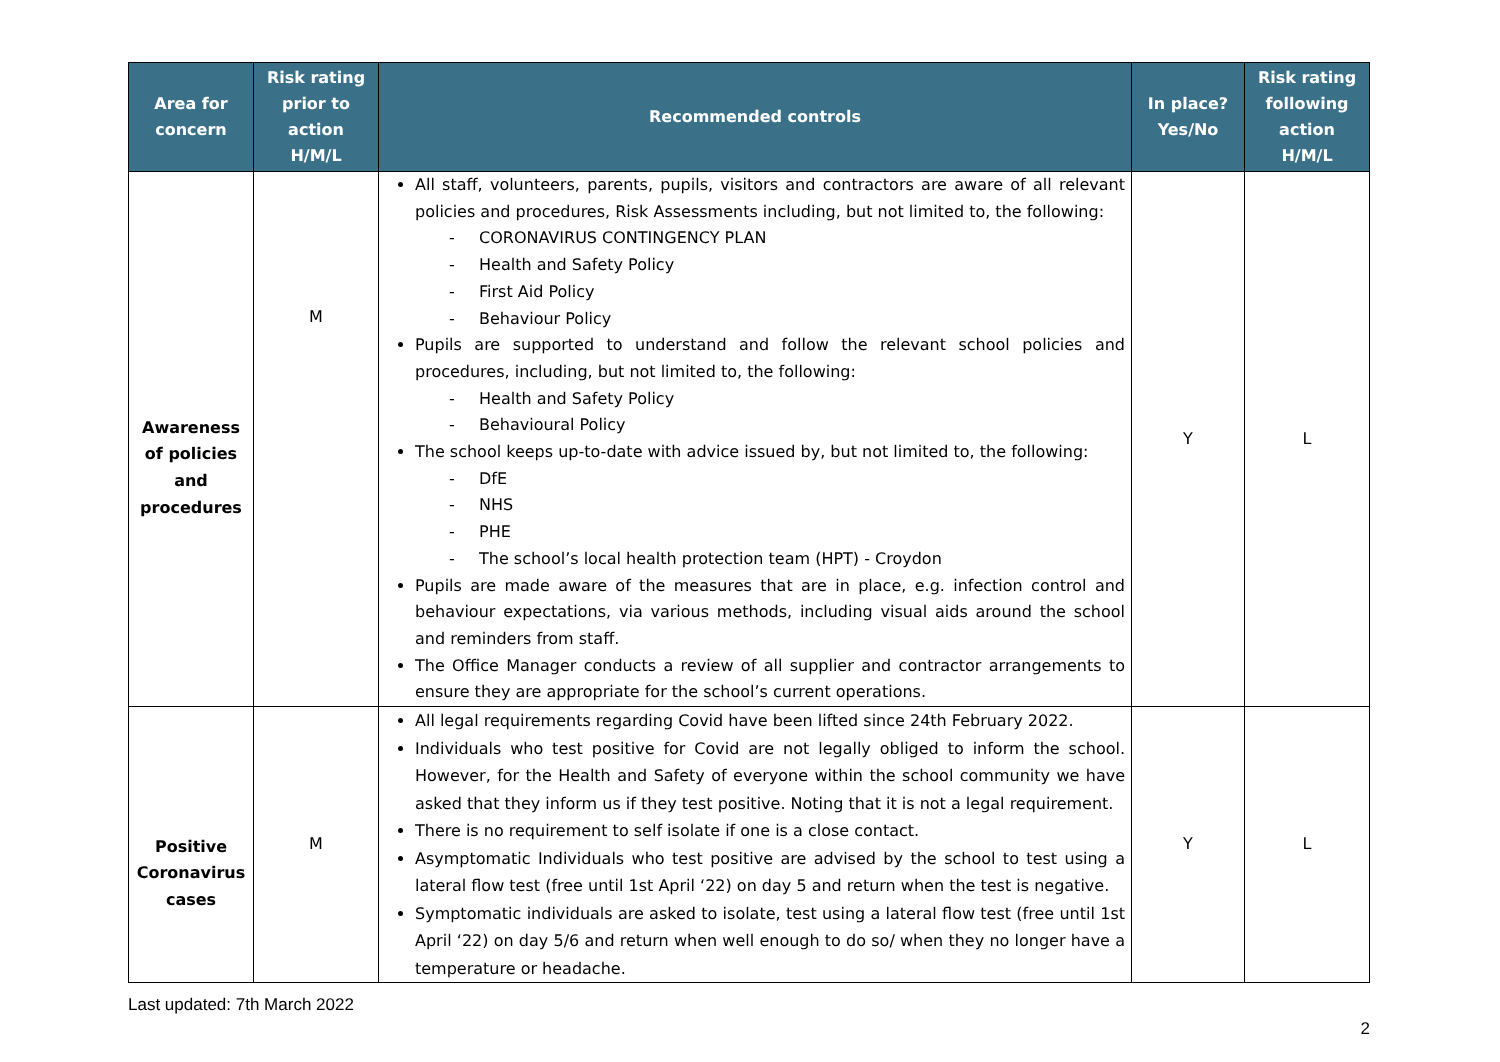| Area for concern | Risk rating prior to action H/M/L | Recommended controls | In place? Yes/No | Risk rating following action H/M/L |
| --- | --- | --- | --- | --- |
| Awareness of policies and procedures | M | All staff, volunteers, parents, pupils, visitors and contractors are aware of all relevant policies and procedures, Risk Assessments including, but not limited to, the following: - CORONAVIRUS CONTINGENCY PLAN - Health and Safety Policy - First Aid Policy - Behaviour Policy Pupils are supported to understand and follow the relevant school policies and procedures, including, but not limited to, the following: - Health and Safety Policy - Behavioural Policy The school keeps up-to-date with advice issued by, but not limited to, the following: - DfE - NHS - PHE - The school’s local health protection team (HPT) - Croydon Pupils are made aware of the measures that are in place, e.g. infection control and behaviour expectations, via various methods, including visual aids around the school and reminders from staff. The Office Manager conducts a review of all supplier and contractor arrangements to ensure they are appropriate for the school’s current operations. | Y | L |
| Positive Coronavirus cases | M | All legal requirements regarding Covid have been lifted since 24th February 2022. Individuals who test positive for Covid are not legally obliged to inform the school. However, for the Health and Safety of everyone within the school community we have asked that they inform us if they test positive. Noting that it is not a legal requirement. There is no requirement to self isolate if one is a close contact. Asymptomatic Individuals who test positive are advised by the school to test using a lateral flow test (free until 1st April ‘22) on day 5 and return when the test is negative. Symptomatic individuals are asked to isolate, test using a lateral flow test (free until 1st April ‘22) on day 5/6 and return when well enough to do so/ when they no longer have a temperature or headache. | Y | L |
Last updated: 7th March 2022
2